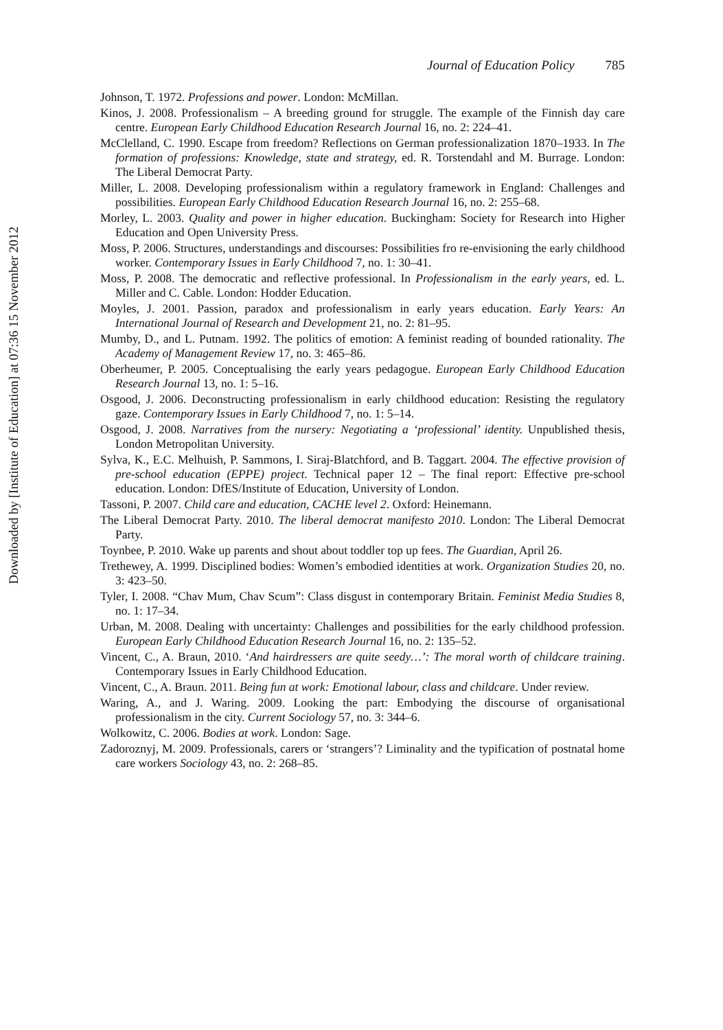Downloaded by [Institute of Education] at 07:36 15 November 2012
Journal of Education Policy 785
Johnson, T. 1972. Professions and power. London: McMillan.
Kinos, J. 2008. Professionalism – A breeding ground for struggle. The example of the Finnish day care centre. European Early Childhood Education Research Journal 16, no. 2: 224–41.
McClelland, C. 1990. Escape from freedom? Reflections on German professionalization 1870–1933. In The formation of professions: Knowledge, state and strategy, ed. R. Torstendahl and M. Burrage. London: The Liberal Democrat Party.
Miller, L. 2008. Developing professionalism within a regulatory framework in England: Challenges and possibilities. European Early Childhood Education Research Journal 16, no. 2: 255–68.
Morley, L. 2003. Quality and power in higher education. Buckingham: Society for Research into Higher Education and Open University Press.
Moss, P. 2006. Structures, understandings and discourses: Possibilities fro re-envisioning the early childhood worker. Contemporary Issues in Early Childhood 7, no. 1: 30–41.
Moss, P. 2008. The democratic and reflective professional. In Professionalism in the early years, ed. L. Miller and C. Cable. London: Hodder Education.
Moyles, J. 2001. Passion, paradox and professionalism in early years education. Early Years: An International Journal of Research and Development 21, no. 2: 81–95.
Mumby, D., and L. Putnam. 1992. The politics of emotion: A feminist reading of bounded rationality. The Academy of Management Review 17, no. 3: 465–86.
Oberheumer, P. 2005. Conceptualising the early years pedagogue. European Early Childhood Education Research Journal 13, no. 1: 5–16.
Osgood, J. 2006. Deconstructing professionalism in early childhood education: Resisting the regulatory gaze. Contemporary Issues in Early Childhood 7, no. 1: 5–14.
Osgood, J. 2008. Narratives from the nursery: Negotiating a ‘professional’ identity. Unpublished thesis, London Metropolitan University.
Sylva, K., E.C. Melhuish, P. Sammons, I. Siraj-Blatchford, and B. Taggart. 2004. The effective provision of pre-school education (EPPE) project. Technical paper 12 – The final report: Effective pre-school education. London: DfES/Institute of Education, University of London.
Tassoni, P. 2007. Child care and education, CACHE level 2. Oxford: Heinemann.
The Liberal Democrat Party. 2010. The liberal democrat manifesto 2010. London: The Liberal Democrat Party.
Toynbee, P. 2010. Wake up parents and shout about toddler top up fees. The Guardian, April 26.
Trethewey, A. 1999. Disciplined bodies: Women’s embodied identities at work. Organization Studies 20, no. 3: 423–50.
Tyler, I. 2008. “Chav Mum, Chav Scum”: Class disgust in contemporary Britain. Feminist Media Studies 8, no. 1: 17–34.
Urban, M. 2008. Dealing with uncertainty: Challenges and possibilities for the early childhood profession. European Early Childhood Education Research Journal 16, no. 2: 135–52.
Vincent, C., A. Braun, 2010. ‘And hairdressers are quite seedy…’: The moral worth of childcare training. Contemporary Issues in Early Childhood Education.
Vincent, C., A. Braun. 2011. Being fun at work: Emotional labour, class and childcare. Under review.
Waring, A., and J. Waring. 2009. Looking the part: Embodying the discourse of organisational professionalism in the city. Current Sociology 57, no. 3: 344–6.
Wolkowitz, C. 2006. Bodies at work. London: Sage.
Zadoroznyj, M. 2009. Professionals, carers or ‘strangers’? Liminality and the typification of postnatal home care workers Sociology 43, no. 2: 268–85.